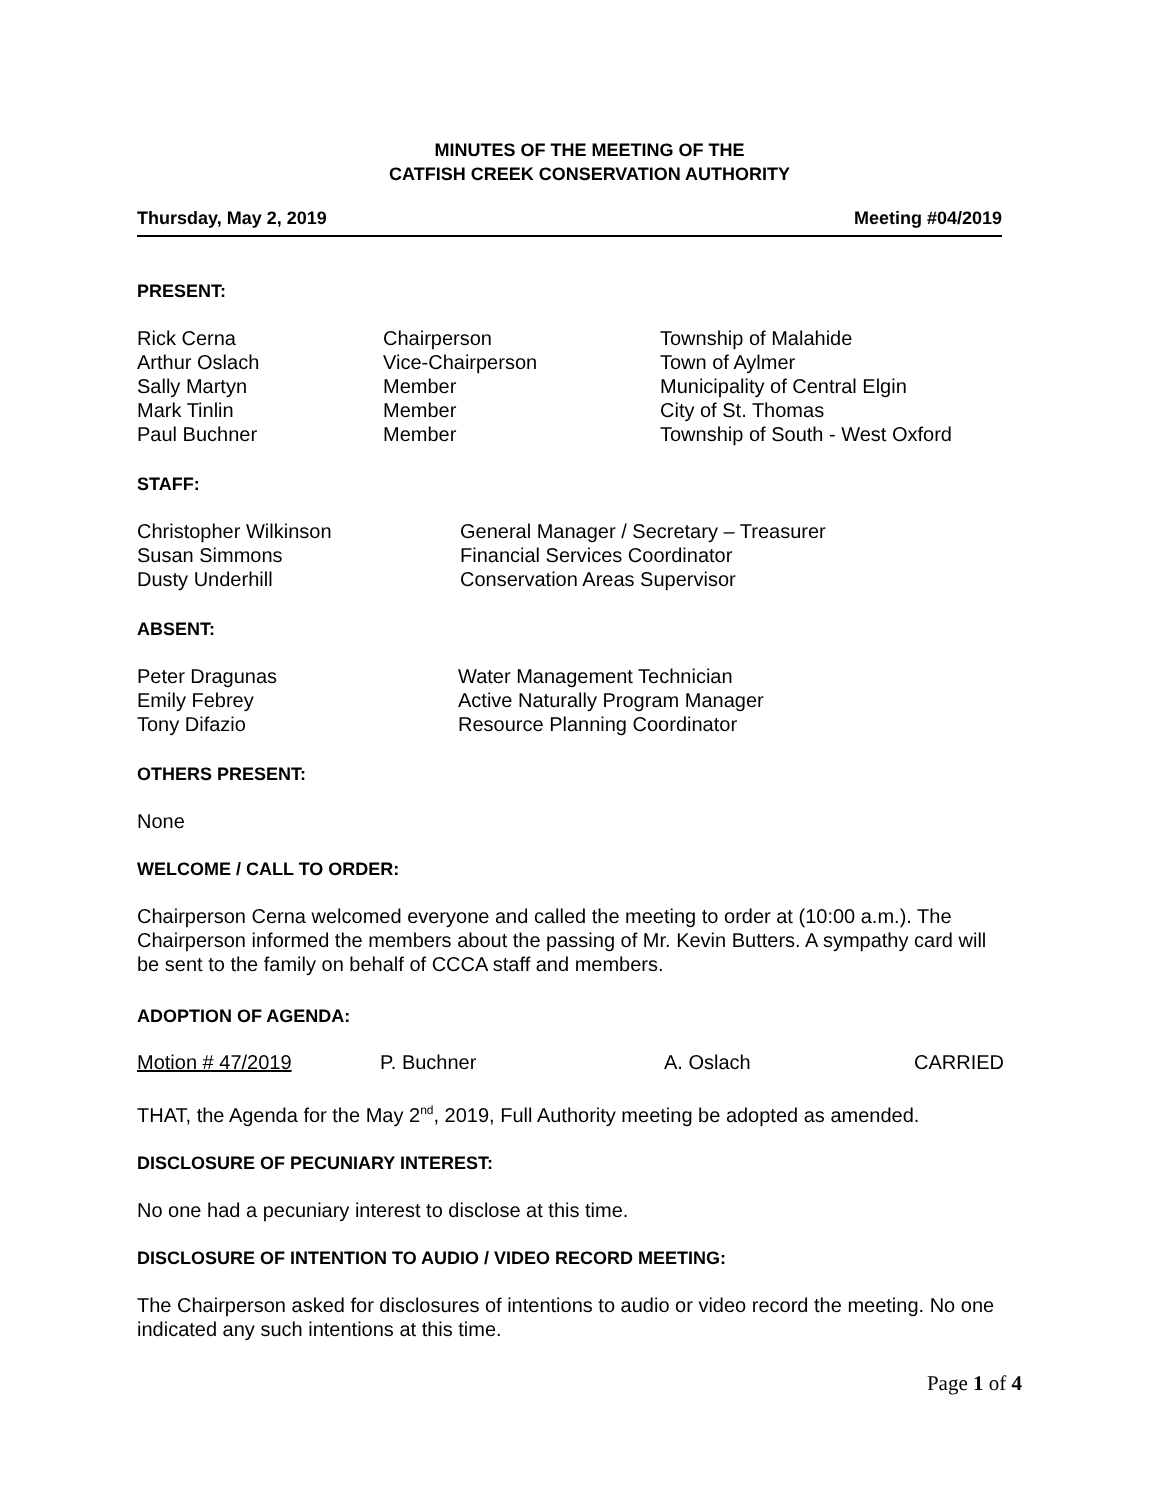MINUTES OF THE MEETING OF THE
CATFISH CREEK CONSERVATION AUTHORITY
Thursday, May 2, 2019 Meeting #04/2019
PRESENT:
| Rick Cerna | Chairperson | Township of Malahide |
| Arthur Oslach | Vice-Chairperson | Town of Aylmer |
| Sally Martyn | Member | Municipality of Central Elgin |
| Mark Tinlin | Member | City of St. Thomas |
| Paul Buchner | Member | Township of South - West Oxford |
STAFF:
| Christopher Wilkinson | General Manager / Secretary – Treasurer |
| Susan Simmons | Financial Services Coordinator |
| Dusty Underhill | Conservation Areas Supervisor |
ABSENT:
| Peter Dragunas | Water Management Technician |
| Emily Febrey | Active Naturally Program Manager |
| Tony Difazio | Resource Planning Coordinator |
OTHERS PRESENT:
None
WELCOME / CALL TO ORDER:
Chairperson Cerna welcomed everyone and called the meeting to order at (10:00 a.m.). The Chairperson informed the members about the passing of Mr. Kevin Butters. A sympathy card will be sent to the family on behalf of CCCA staff and members.
ADOPTION OF AGENDA:
Motion # 47/2019 P. Buchner A. Oslach CARRIED
THAT, the Agenda for the May 2<sup>nd</sup>, 2019, Full Authority meeting be adopted as amended.
DISCLOSURE OF PECUNIARY INTEREST:
No one had a pecuniary interest to disclose at this time.
DISCLOSURE OF INTENTION TO AUDIO / VIDEO RECORD MEETING:
The Chairperson asked for disclosures of intentions to audio or video record the meeting. No one indicated any such intentions at this time.
Page 1 of 4